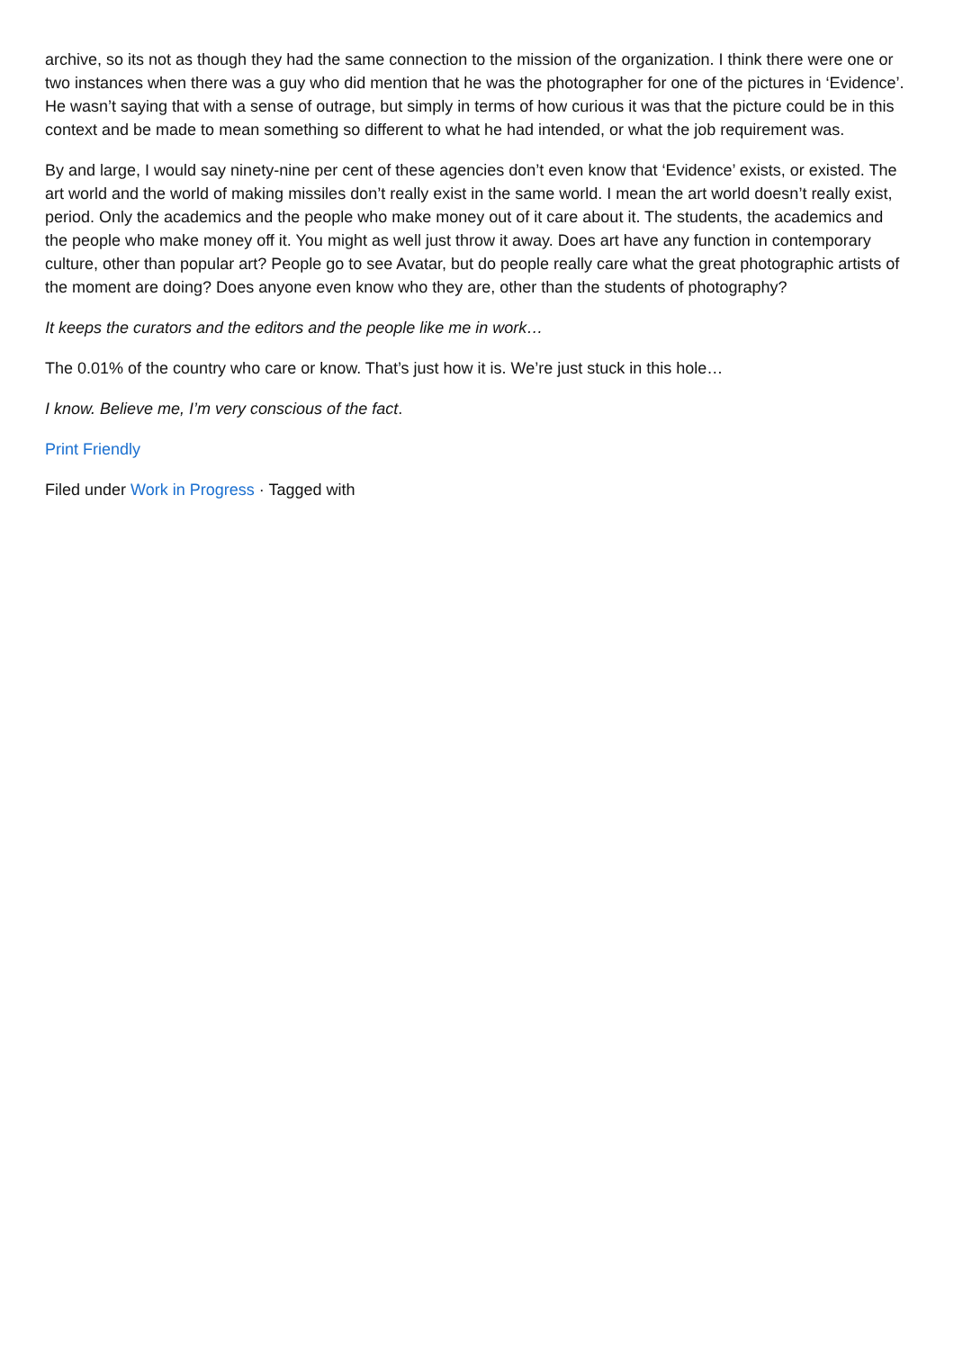archive, so its not as though they had the same connection to the mission of the organization. I think there were one or two instances when there was a guy who did mention that he was the photographer for one of the pictures in ‘Evidence’. He wasn’t saying that with a sense of outrage, but simply in terms of how curious it was that the picture could be in this context and be made to mean something so different to what he had intended, or what the job requirement was.
By and large, I would say ninety-nine per cent of these agencies don’t even know that ‘Evidence’ exists, or existed. The art world and the world of making missiles don’t really exist in the same world. I mean the art world doesn’t really exist, period. Only the academics and the people who make money out of it care about it. The students, the academics and the people who make money off it. You might as well just throw it away. Does art have any function in contemporary culture, other than popular art? People go to see Avatar, but do people really care what the great photographic artists of the moment are doing? Does anyone even know who they are, other than the students of photography?
It keeps the curators and the editors and the people like me in work…
The 0.01% of the country who care or know. That’s just how it is. We’re just stuck in this hole…
I know. Believe me, I’m very conscious of the fact.
Print Friendly
Filed under Work in Progress · Tagged with